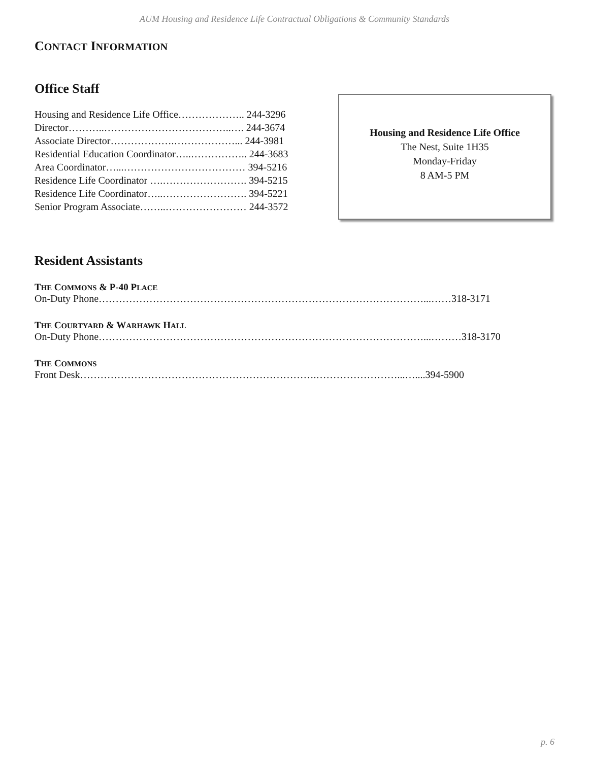AUM Housing and Residence Life Contractual Obligations & Community Standards
CONTACT INFORMATION
Office Staff
Housing and Residence Life Office……………….. 244-3296
Director………..………………………………..…. 244-3674
Associate Director……………….………………... 244-3981
Residential Education Coordinator…..…………….. 244-3683
Area Coordinator…...……………………………… 394-5216
Residence Life Coordinator ….……………………. 394-5215
Residence Life Coordinator…..……………………. 394-5221
Senior Program Associate……..…………………… 244-3572
Housing and Residence Life Office
The Nest, Suite 1H35
Monday-Friday
8 AM-5 PM
Resident Assistants
THE COMMONS & P-40 PLACE
On-Duty Phone……………………………………………………………………………………...……318-3171
THE COURTYARD & WARHAWK HALL
On-Duty Phone……………………………………………………………………………………...………318-3170
THE COMMONS
Front Desk…………………………………………………………….……………………...…....394-5900
p. 6